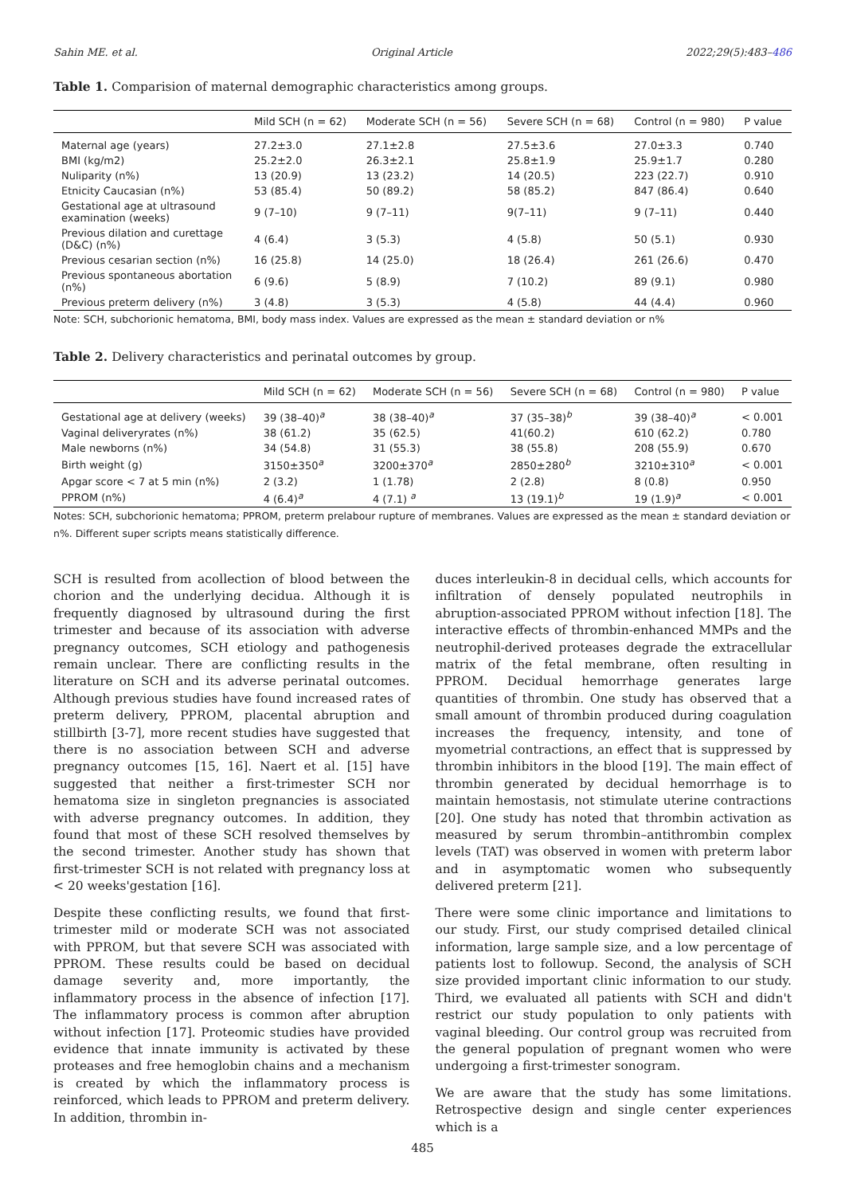Sahin ME. et al. Original Article 2022;29(5):483–486
Table 1. Comparision of maternal demographic characteristics among groups.
| | Mild SCH (n = 62) | Moderate SCH (n = 56) | Severe SCH (n = 68) | Control (n = 980) | P value |
| --- | --- | --- | --- | --- | --- |
| Maternal age (years) | 27.2±3.0 | 27.1±2.8 | 27.5±3.6 | 27.0±3.3 | 0.740 |
| BMI (kg/m2) | 25.2±2.0 | 26.3±2.1 | 25.8±1.9 | 25.9±1.7 | 0.280 |
| Nuliparity (n%) | 13 (20.9) | 13 (23.2) | 14 (20.5) | 223 (22.7) | 0.910 |
| Etnicity Caucasian (n%) | 53 (85.4) | 50 (89.2) | 58 (85.2) | 847 (86.4) | 0.640 |
| Gestational age at ultrasound examination (weeks) | 9 (7–10) | 9 (7–11) | 9(7–11) | 9 (7–11) | 0.440 |
| Previous dilation and curettage (D&C) (n%) | 4 (6.4) | 3 (5.3) | 4 (5.8) | 50 (5.1) | 0.930 |
| Previous cesarian section (n%) | 16 (25.8) | 14 (25.0) | 18 (26.4) | 261 (26.6) | 0.470 |
| Previous spontaneous abortation (n%) | 6 (9.6) | 5 (8.9) | 7 (10.2) | 89 (9.1) | 0.980 |
| Previous preterm delivery (n%) | 3 (4.8) | 3 (5.3) | 4 (5.8) | 44 (4.4) | 0.960 |
Note: SCH, subchorionic hematoma, BMI, body mass index. Values are expressed as the mean ± standard deviation or n%
Table 2. Delivery characteristics and perinatal outcomes by group.
| | Mild SCH (n = 62) | Moderate SCH (n = 56) | Severe SCH (n = 68) | Control (n = 980) | P value |
| --- | --- | --- | --- | --- | --- |
| Gestational age at delivery (weeks) | 39 (38–40)<sup>a</sup> | 38 (38–40)<sup>a</sup> | 37 (35–38)<sup>b</sup> | 39 (38–40)<sup>a</sup> | < 0.001 |
| Vaginal deliveryrates (n%) | 38 (61.2) | 35 (62.5) | 41(60.2) | 610 (62.2) | 0.780 |
| Male newborns (n%) | 34 (54.8) | 31 (55.3) | 38 (55.8) | 208 (55.9) | 0.670 |
| Birth weight (g) | 3150±350<sup>a</sup> | 3200±370<sup>a</sup> | 2850±280<sup>b</sup> | 3210±310<sup>a</sup> | < 0.001 |
| Apgar score < 7 at 5 min (n%) | 2 (3.2) | 1 (1.78) | 2 (2.8) | 8 (0.8) | 0.950 |
| PPROM (n%) | 4 (6.4)<sup>a</sup> | 4 (7.1) <sup>a</sup> | 13 (19.1)<sup>b</sup> | 19 (1.9)<sup>a</sup> | < 0.001 |
Notes: SCH, subchorionic hematoma; PPROM, preterm prelabour rupture of membranes. Values are expressed as the mean ± standard deviation or n%. Different super scripts means statistically difference.
SCH is resulted from acollection of blood between the chorion and the underlying decidua. Although it is frequently diagnosed by ultrasound during the first trimester and because of its association with adverse pregnancy outcomes, SCH etiology and pathogenesis remain unclear. There are conflicting results in the literature on SCH and its adverse perinatal outcomes. Although previous studies have found increased rates of preterm delivery, PPROM, placental abruption and stillbirth [3-7], more recent studies have suggested that there is no association between SCH and adverse pregnancy outcomes [15, 16]. Naert et al. [15] have suggested that neither a first-trimester SCH nor hematoma size in singleton pregnancies is associated with adverse pregnancy outcomes. In addition, they found that most of these SCH resolved themselves by the second trimester. Another study has shown that first-trimester SCH is not related with pregnancy loss at < 20 weeks'gestation [16].
Despite these conflicting results, we found that first-trimester mild or moderate SCH was not associated with PPROM, but that severe SCH was associated with PPROM. These results could be based on decidual damage severity and, more importantly, the inflammatory process in the absence of infection [17]. The inflammatory process is common after abruption without infection [17]. Proteomic studies have provided evidence that innate immunity is activated by these proteases and free hemoglobin chains and a mechanism is created by which the inflammatory process is reinforced, which leads to PPROM and preterm delivery. In addition, thrombin in-
duces interleukin-8 in decidual cells, which accounts for infiltration of densely populated neutrophils in abruption-associated PPROM without infection [18]. The interactive effects of thrombin-enhanced MMPs and the neutrophil-derived proteases degrade the extracellular matrix of the fetal membrane, often resulting in PPROM. Decidual hemorrhage generates large quantities of thrombin. One study has observed that a small amount of thrombin produced during coagulation increases the frequency, intensity, and tone of myometrial contractions, an effect that is suppressed by thrombin inhibitors in the blood [19]. The main effect of thrombin generated by decidual hemorrhage is to maintain hemostasis, not stimulate uterine contractions [20]. One study has noted that thrombin activation as measured by serum thrombin–antithrombin complex levels (TAT) was observed in women with preterm labor and in asymptomatic women who subsequently delivered preterm [21].
There were some clinic importance and limitations to our study. First, our study comprised detailed clinical information, large sample size, and a low percentage of patients lost to followup. Second, the analysis of SCH size provided important clinic information to our study. Third, we evaluated all patients with SCH and didn't restrict our study population to only patients with vaginal bleeding. Our control group was recruited from the general population of pregnant women who were undergoing a first-trimester sonogram.
We are aware that the study has some limitations. Retrospective design and single center experiences which is a
485